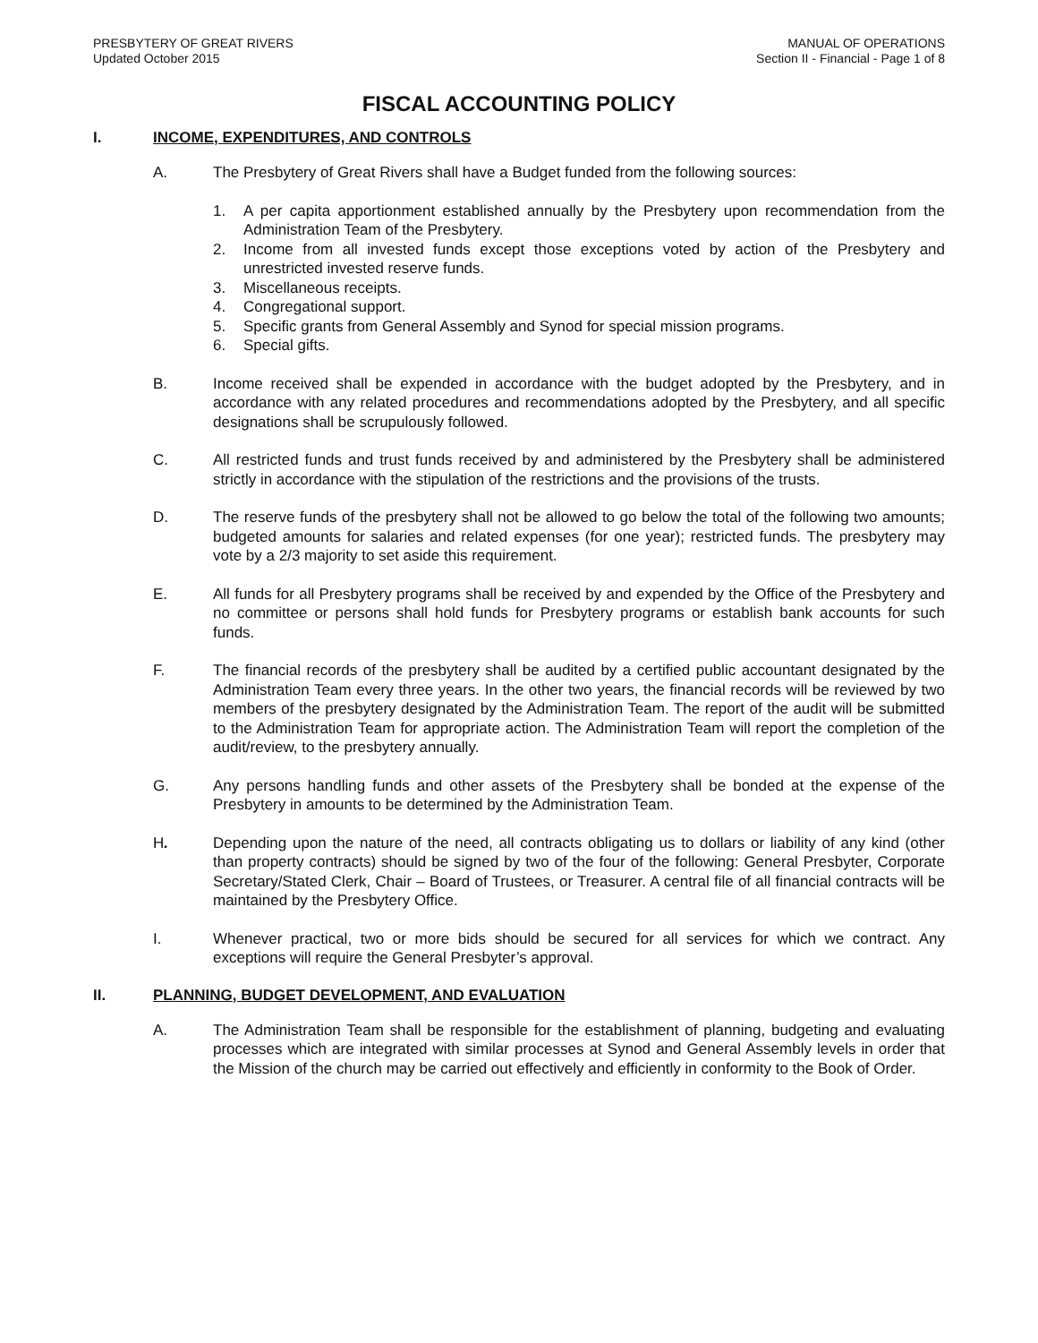PRESBYTERY OF GREAT RIVERS
Updated October 2015
MANUAL OF OPERATIONS
Section II - Financial - Page 1 of 8
FISCAL ACCOUNTING POLICY
I. INCOME, EXPENDITURES, AND CONTROLS
A. The Presbytery of Great Rivers shall have a Budget funded from the following sources:
1. A per capita apportionment established annually by the Presbytery upon recommendation from the Administration Team of the Presbytery.
2. Income from all invested funds except those exceptions voted by action of the Presbytery and unrestricted invested reserve funds.
3. Miscellaneous receipts.
4. Congregational support.
5. Specific grants from General Assembly and Synod for special mission programs.
6. Special gifts.
B. Income received shall be expended in accordance with the budget adopted by the Presbytery, and in accordance with any related procedures and recommendations adopted by the Presbytery, and all specific designations shall be scrupulously followed.
C. All restricted funds and trust funds received by and administered by the Presbytery shall be administered strictly in accordance with the stipulation of the restrictions and the provisions of the trusts.
D. The reserve funds of the presbytery shall not be allowed to go below the total of the following two amounts; budgeted amounts for salaries and related expenses (for one year); restricted funds. The presbytery may vote by a 2/3 majority to set aside this requirement.
E. All funds for all Presbytery programs shall be received by and expended by the Office of the Presbytery and no committee or persons shall hold funds for Presbytery programs or establish bank accounts for such funds.
F. The financial records of the presbytery shall be audited by a certified public accountant designated by the Administration Team every three years. In the other two years, the financial records will be reviewed by two members of the presbytery designated by the Administration Team. The report of the audit will be submitted to the Administration Team for appropriate action. The Administration Team will report the completion of the audit/review, to the presbytery annually.
G. Any persons handling funds and other assets of the Presbytery shall be bonded at the expense of the Presbytery in amounts to be determined by the Administration Team.
H. Depending upon the nature of the need, all contracts obligating us to dollars or liability of any kind (other than property contracts) should be signed by two of the four of the following: General Presbyter, Corporate Secretary/Stated Clerk, Chair – Board of Trustees, or Treasurer. A central file of all financial contracts will be maintained by the Presbytery Office.
I. Whenever practical, two or more bids should be secured for all services for which we contract. Any exceptions will require the General Presbyter’s approval.
II. PLANNING, BUDGET DEVELOPMENT, AND EVALUATION
A. The Administration Team shall be responsible for the establishment of planning, budgeting and evaluating processes which are integrated with similar processes at Synod and General Assembly levels in order that the Mission of the church may be carried out effectively and efficiently in conformity to the Book of Order.